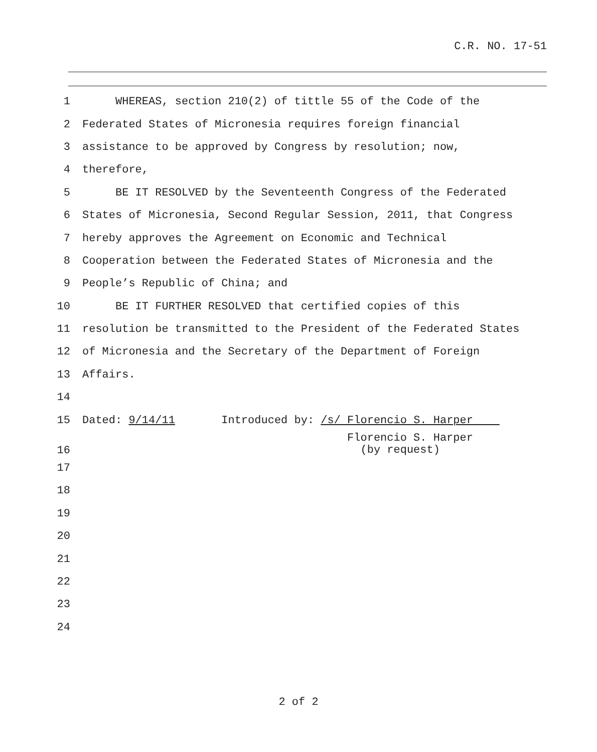C.R. NO. 17-51
1 WHEREAS, section 210(2) of tittle 55 of the Code of the
2 Federated States of Micronesia requires foreign financial
3 assistance to be approved by Congress by resolution; now,
4 therefore,
5 BE IT RESOLVED by the Seventeenth Congress of the Federated
6 States of Micronesia, Second Regular Session, 2011, that Congress
7 hereby approves the Agreement on Economic and Technical
8 Cooperation between the Federated States of Micronesia and the
9 People’s Republic of China; and
10 BE IT FURTHER RESOLVED that certified copies of this
11 resolution be transmitted to the President of the Federated States
12 of Micronesia and the Secretary of the Department of Foreign
13 Affairs.
14
15 Dated: 9/14/11 Introduced by: /s/ Florencio S. Harper
16 Florencio S. Harper (by request)
17
18
19
20
21
22
23
24
2 of 2